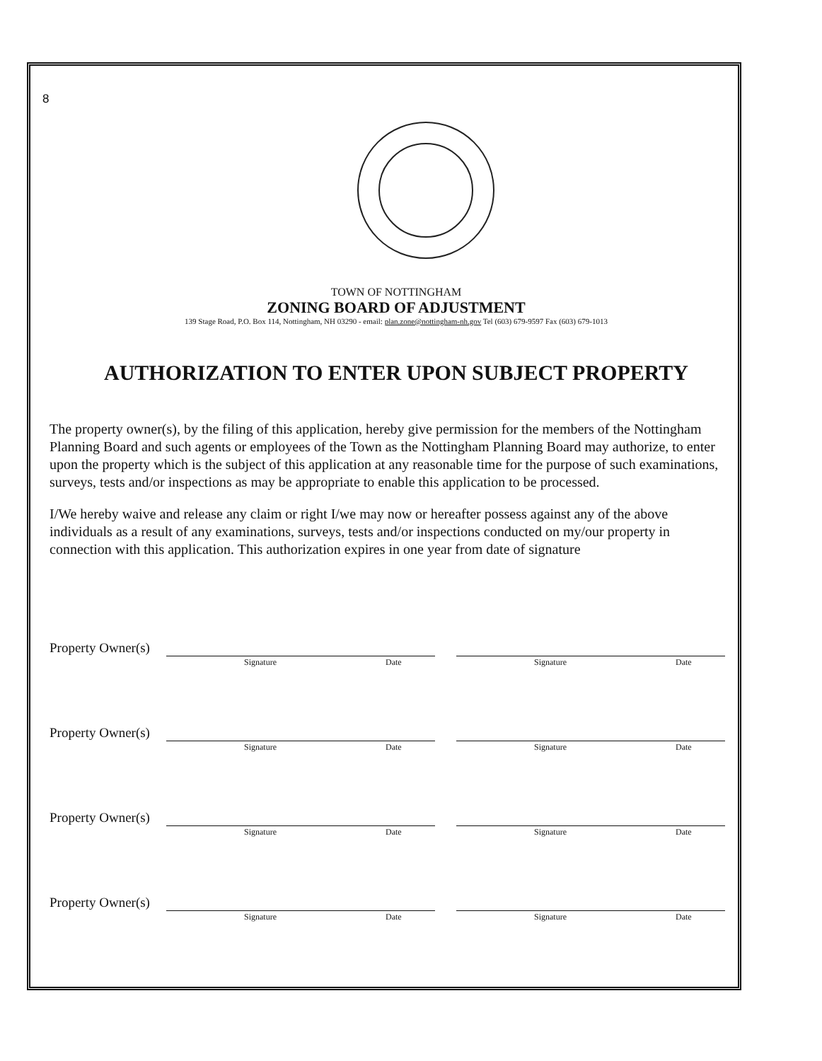8
TOWN OF NOTTINGHAM
ZONING BOARD OF ADJUSTMENT
139 Stage Road, P.O. Box 114, Nottingham, NH 03290 - email: plan.zone@nottingham-nh.gov Tel (603) 679-9597 Fax (603) 679-1013
AUTHORIZATION TO ENTER UPON SUBJECT PROPERTY
The property owner(s), by the filing of this application, hereby give permission for the members of the Nottingham Planning Board and such agents or employees of the Town as the Nottingham Planning Board may authorize, to enter upon the property which is the subject of this application at any reasonable time for the purpose of such examinations, surveys, tests and/or inspections as may be appropriate to enable this application to be processed.
I/We hereby waive and release any claim or right I/we may now or hereafter possess against any of the above individuals as a result of any examinations, surveys, tests and/or inspections conducted on my/our property in connection with this application. This authorization expires in one year from date of signature
Property Owner(s)
Signature Date
Signature Date
Property Owner(s)
Signature Date
Signature Date
Property Owner(s)
Signature Date
Signature Date
Property Owner(s)
Signature Date
Signature Date